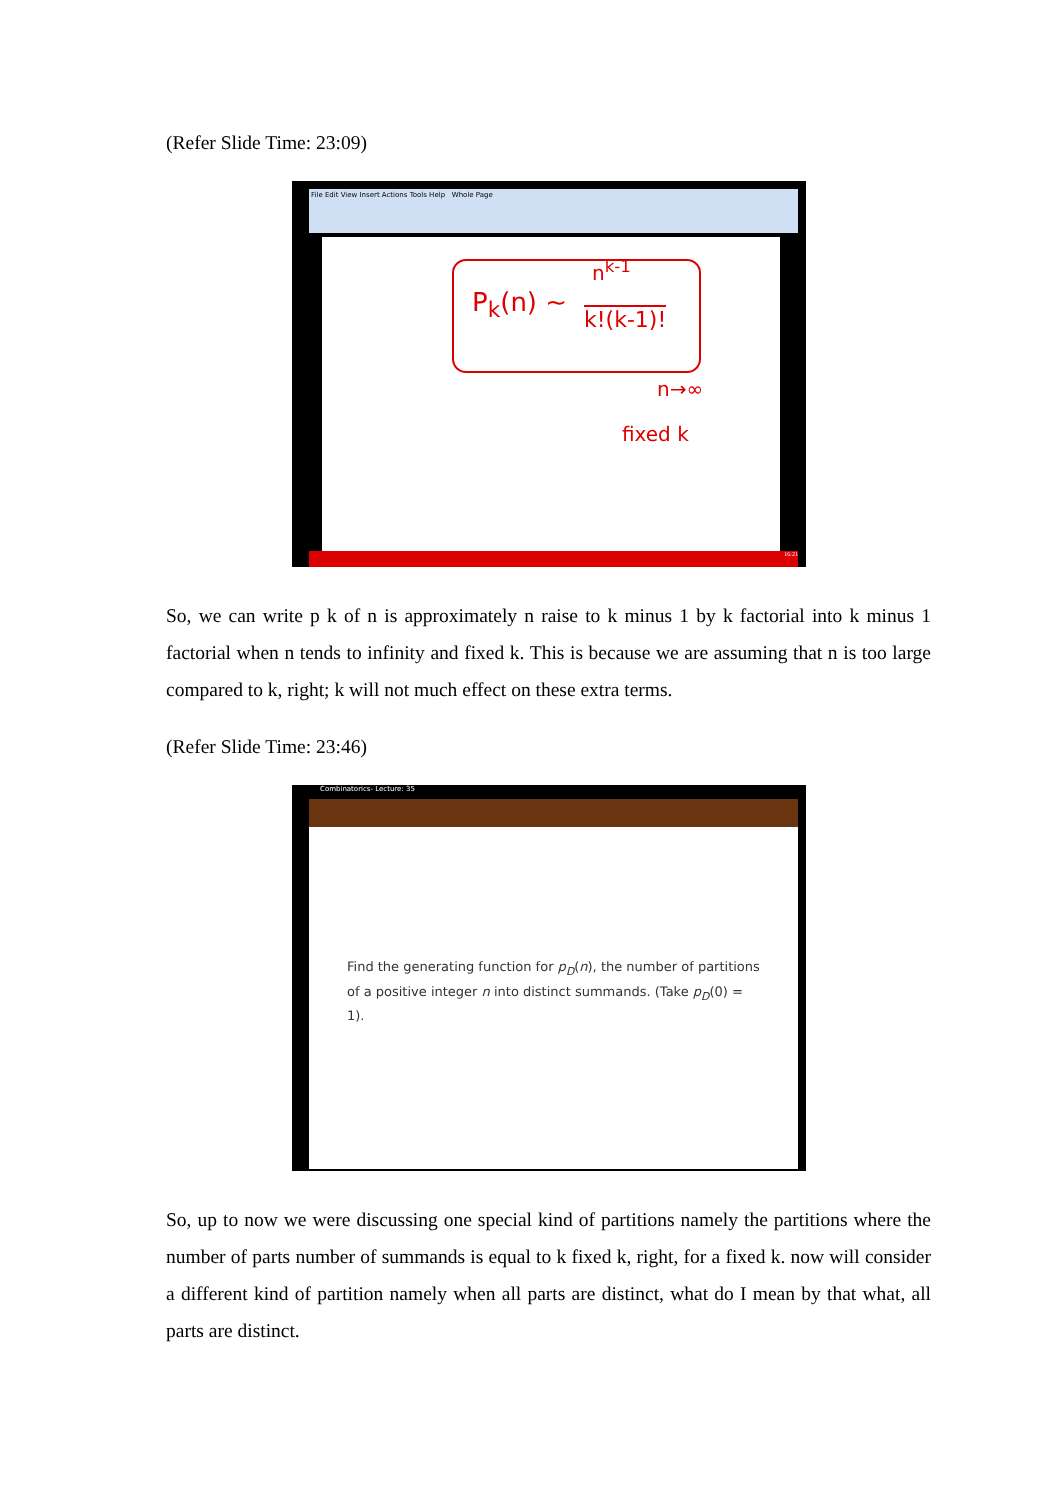(Refer Slide Time: 23:09)
File Edit View Insert Actions Tools Help Whole Page
P<sub>k</sub>(n) ~
n<sup>k-1</sup>
k!(k-1)!
n→∞
fixed k
16:21
So, we can write p k of n is approximately n raise to k minus 1 by k factorial into k minus 1 factorial when n tends to infinity and fixed k. This is because we are assuming that n is too large compared to k, right; k will not much effect on these extra terms.
(Refer Slide Time: 23:46)
Combinatorics- Lecture: 35
Find the generating function for p<sub>D</sub>(n), the number of partitions of a positive integer n into distinct summands. (Take p<sub>D</sub>(0) = 1).
So, up to now we were discussing one special kind of partitions namely the partitions where the number of parts number of summands is equal to k fixed k, right, for a fixed k. now will consider a different kind of partition namely when all parts are distinct, what do I mean by that what, all parts are distinct.